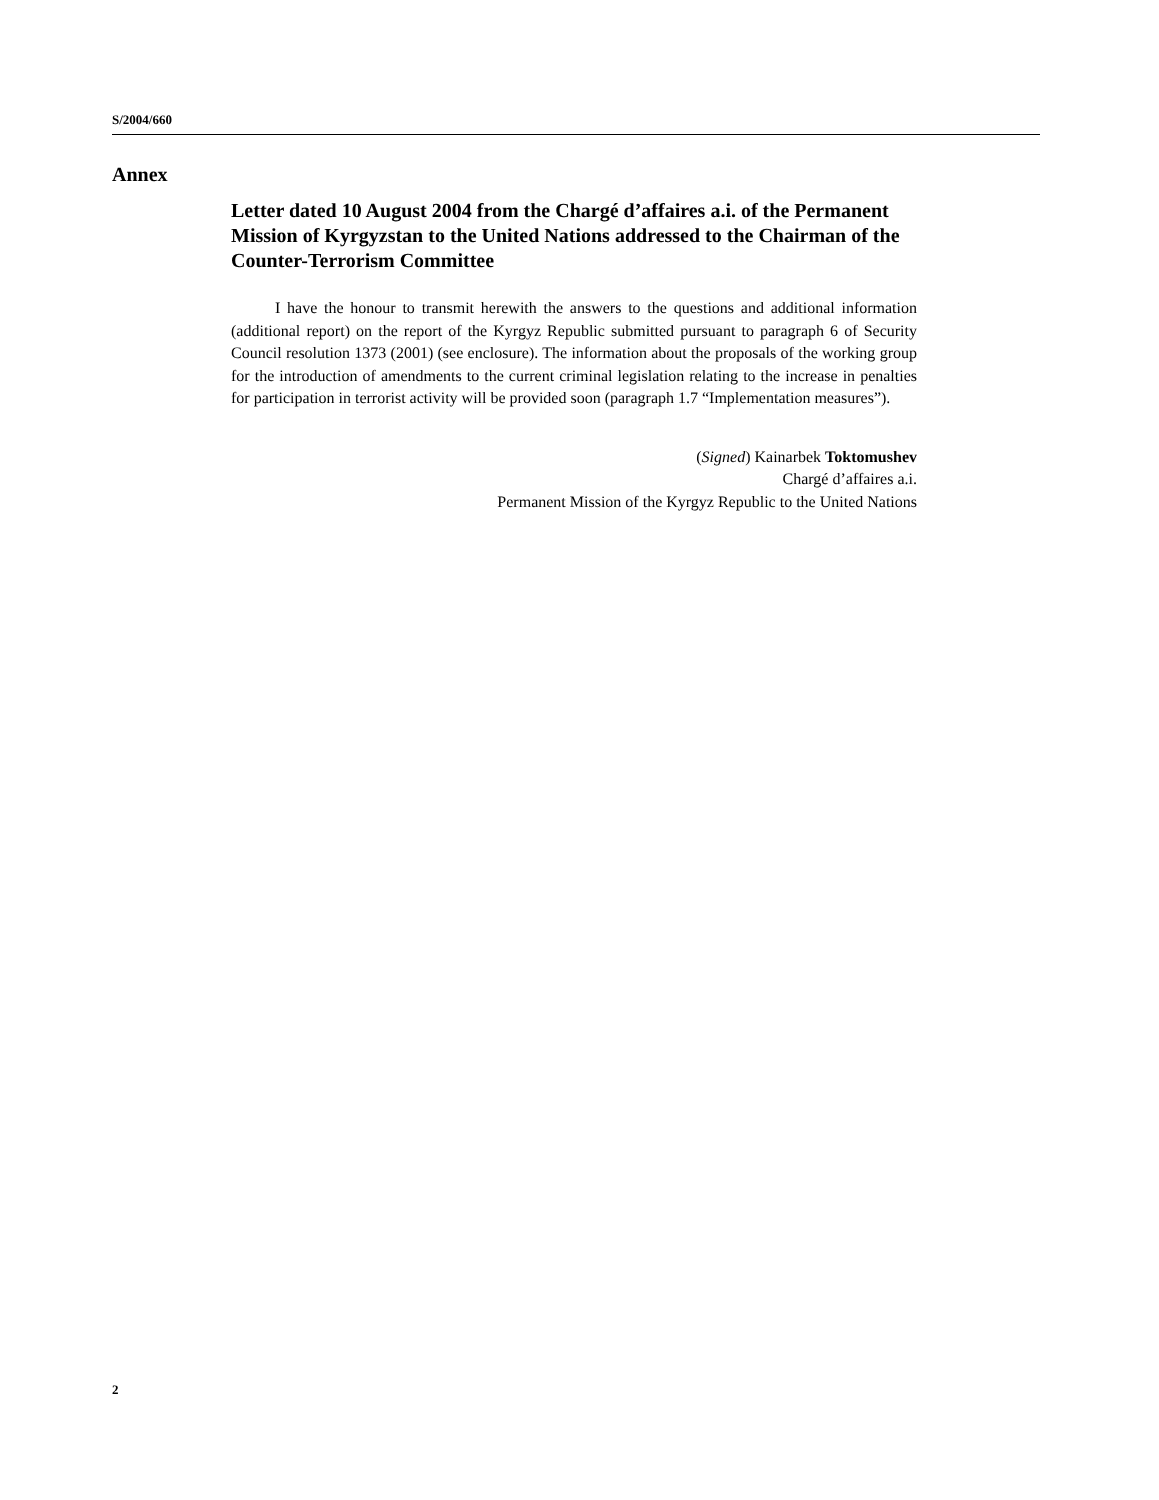S/2004/660
Annex
Letter dated 10 August 2004 from the Chargé d’affaires a.i. of the Permanent Mission of Kyrgyzstan to the United Nations addressed to the Chairman of the Counter-Terrorism Committee
I have the honour to transmit herewith the answers to the questions and additional information (additional report) on the report of the Kyrgyz Republic submitted pursuant to paragraph 6 of Security Council resolution 1373 (2001) (see enclosure). The information about the proposals of the working group for the introduction of amendments to the current criminal legislation relating to the increase in penalties for participation in terrorist activity will be provided soon (paragraph 1.7 “Implementation measures”).
(Signed) Kainarbek Toktomushev
Chargé d’affaires a.i.
Permanent Mission of the Kyrgyz Republic to the United Nations
2